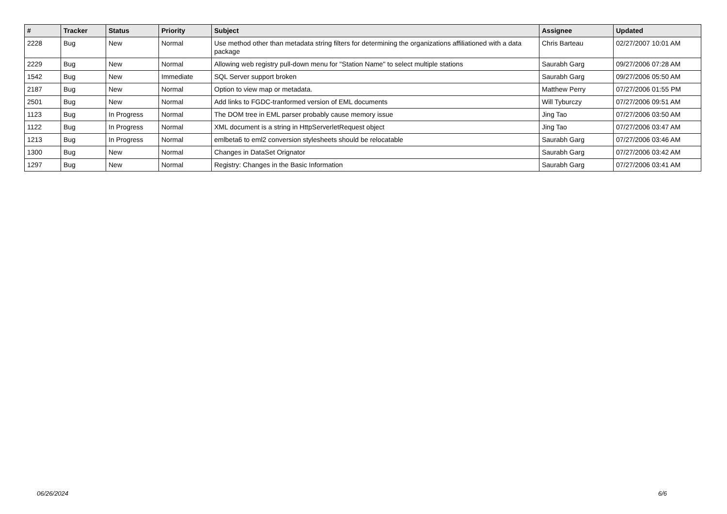| # | Tracker | Status | Priority | Subject | Assignee | Updated |
| --- | --- | --- | --- | --- | --- | --- |
| 2228 | Bug | New | Normal | Use method other than metadata string filters for determining the organizations affiliationed with a data package | Chris Barteau | 02/27/2007 10:01 AM |
| 2229 | Bug | New | Normal | Allowing web registry pull-down menu for "Station Name" to select multiple stations | Saurabh Garg | 09/27/2006 07:28 AM |
| 1542 | Bug | New | Immediate | SQL Server support broken | Saurabh Garg | 09/27/2006 05:50 AM |
| 2187 | Bug | New | Normal | Option to view map or metadata. | Matthew Perry | 07/27/2006 01:55 PM |
| 2501 | Bug | New | Normal | Add links to FGDC-tranformed version of EML documents | Will Tyburczy | 07/27/2006 09:51 AM |
| 1123 | Bug | In Progress | Normal | The DOM tree in EML parser probably cause memory issue | Jing Tao | 07/27/2006 03:50 AM |
| 1122 | Bug | In Progress | Normal | XML document is a string in HttpServerletRequest object | Jing Tao | 07/27/2006 03:47 AM |
| 1213 | Bug | In Progress | Normal | emlbeta6 to eml2 conversion stylesheets should be relocatable | Saurabh Garg | 07/27/2006 03:46 AM |
| 1300 | Bug | New | Normal | Changes in DataSet Orignator | Saurabh Garg | 07/27/2006 03:42 AM |
| 1297 | Bug | New | Normal | Registry: Changes in the Basic Information | Saurabh Garg | 07/27/2006 03:41 AM |
06/26/2024 6/6